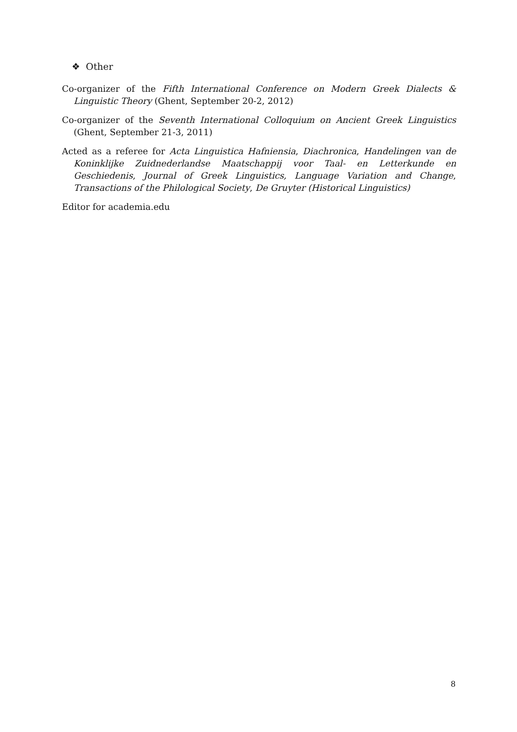❖ Other
Co-organizer of the Fifth International Conference on Modern Greek Dialects & Linguistic Theory (Ghent, September 20-2, 2012)
Co-organizer of the Seventh International Colloquium on Ancient Greek Linguistics (Ghent, September 21-3, 2011)
Acted as a referee for Acta Linguistica Hafniensia, Diachronica, Handelingen van de Koninklijke Zuidnederlandse Maatschappij voor Taal- en Letterkunde en Geschiedenis, Journal of Greek Linguistics, Language Variation and Change, Transactions of the Philological Society, De Gruyter (Historical Linguistics)
Editor for academia.edu
8